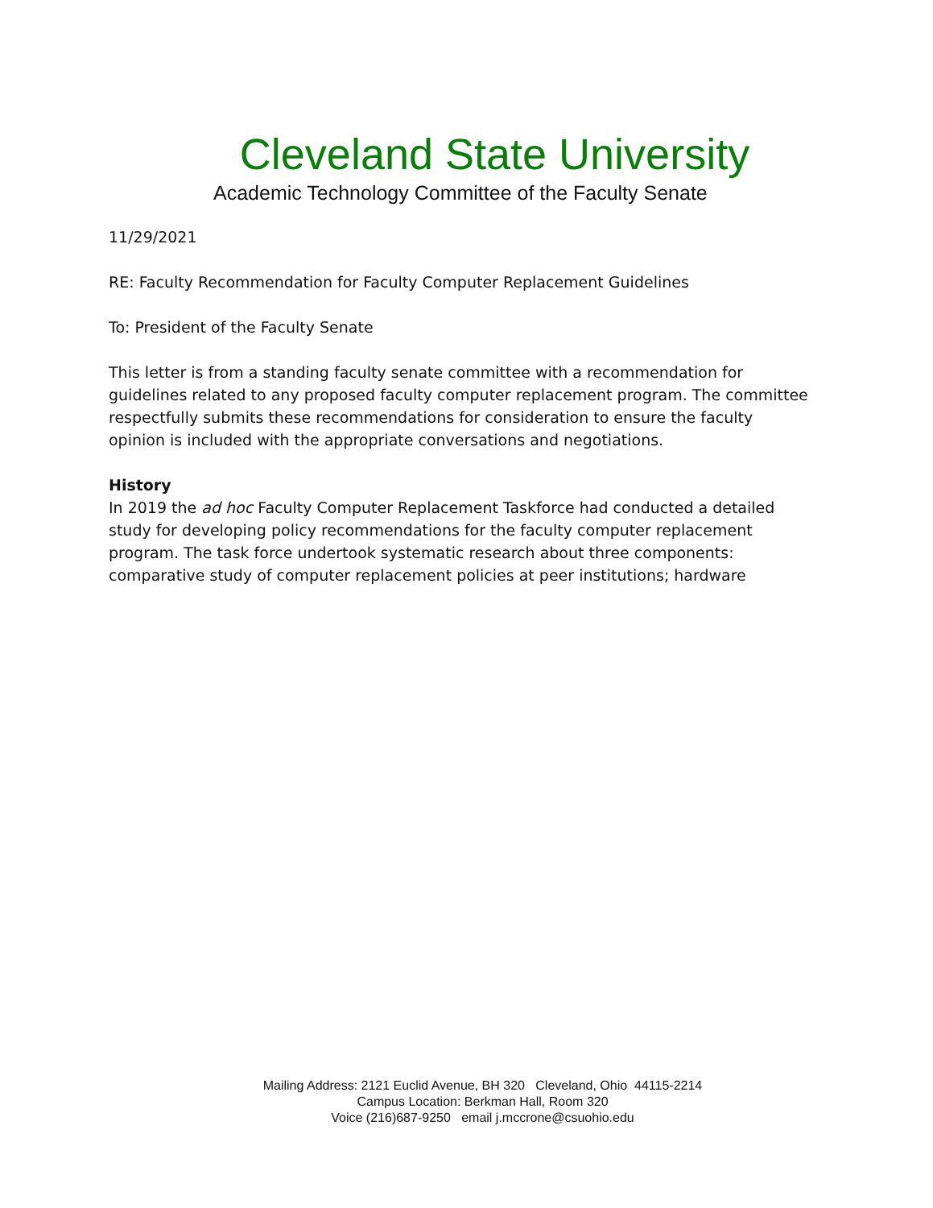Cleveland State University
Academic Technology Committee of the Faculty Senate
11/29/2021
RE: Faculty Recommendation for Faculty Computer Replacement Guidelines
To: President of the Faculty Senate
This letter is from a standing faculty senate committee with a recommendation for guidelines related to any proposed faculty computer replacement program. The committee respectfully submits these recommendations for consideration to ensure the faculty opinion is included with the appropriate conversations and negotiations.
History
In 2019 the ad hoc Faculty Computer Replacement Taskforce had conducted a detailed study for developing policy recommendations for the faculty computer replacement program. The task force undertook systematic research about three components: comparative study of computer replacement policies at peer institutions; hardware
Mailing Address: 2121 Euclid Avenue, BH 320 Cleveland, Ohio 44115-2214
Campus Location: Berkman Hall, Room 320
Voice (216)687-9250 email j.mccrone@csuohio.edu